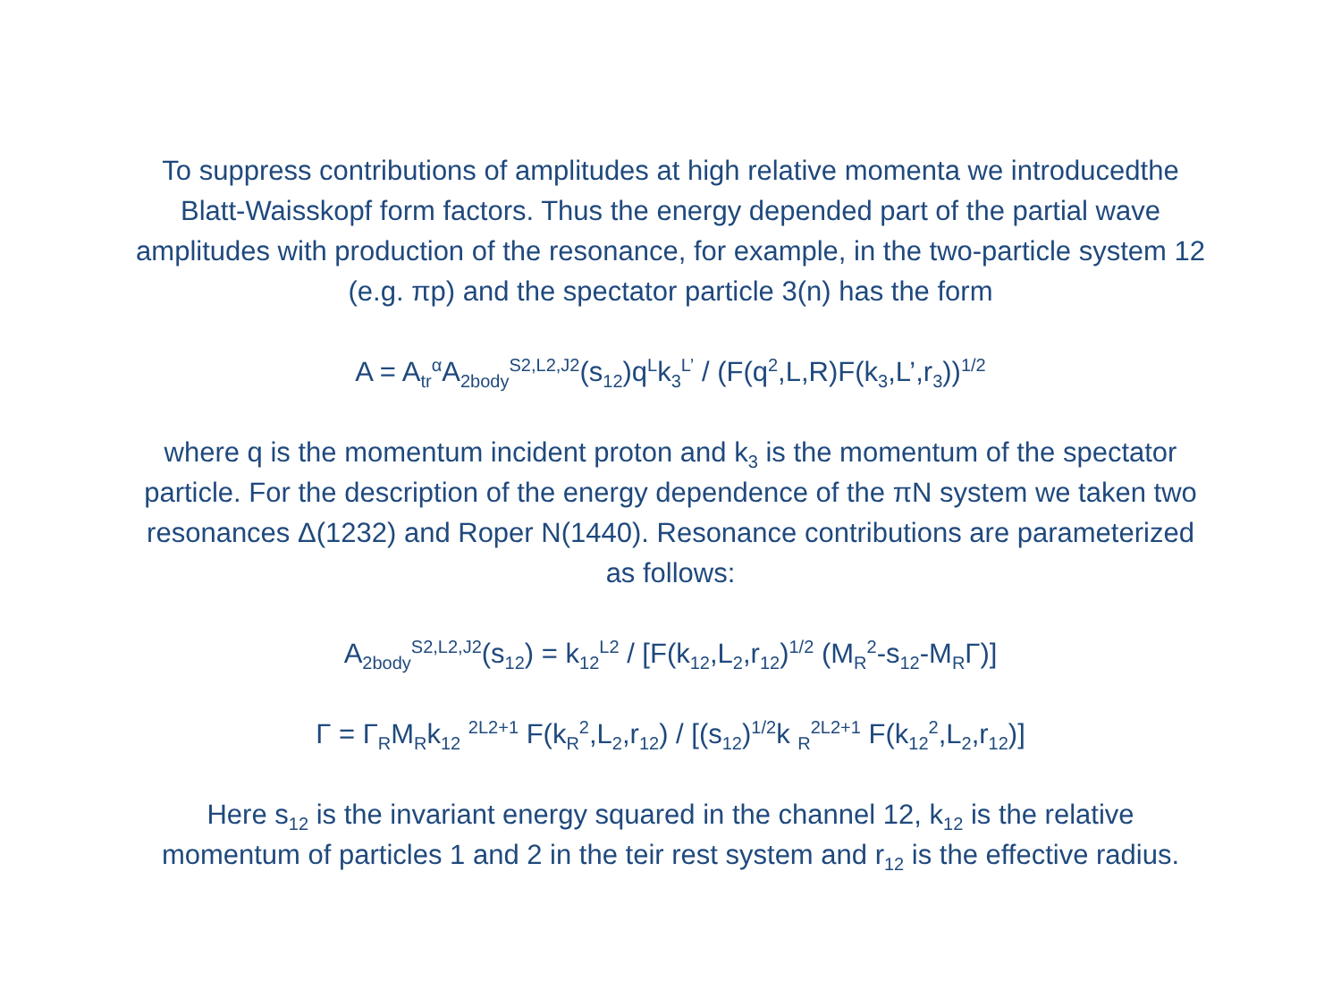To suppress contributions of amplitudes at high relative momenta we introducedthe Blatt-Waisskopf form factors. Thus the energy depended part of the partial wave amplitudes with production of the resonance, for example, in the two-particle system 12 (e.g. πp) and the spectator particle 3(n) has the form
A = A<sub>tr</sub><sup>α</sup>A<sub>2body</sub><sup>S2,L2,J2</sup>(s<sub>12</sub>)q<sup>L</sup>k<sub>3</sub><sup>L’</sup> / (F(q<sup>2</sup>,L,R)F(k<sub>3</sub>,L’,r<sub>3</sub>))<sup>1/2</sup>
where q is the momentum incident proton and k<sub>3</sub> is the momentum of the spectator particle. For the description of the energy dependence of the πN system we taken two resonances Δ(1232) and Roper N(1440). Resonance contributions are parameterized as follows:
A<sub>2body</sub><sup>S2,L2,J2</sup>(s<sub>12</sub>) = k<sub>12</sub><sup>L2</sup> / [F(k<sub>12</sub>,L<sub>2</sub>,r<sub>12</sub>)<sup>1/2</sup> (M<sub>R</sub><sup>2</sup>-s<sub>12</sub>-M<sub>R</sub>Γ)]
Γ = Γ<sub>R</sub>M<sub>R</sub>k<sub>12</sub> <sup>2L2+1</sup> F(k<sub>R</sub><sup>2</sup>,L<sub>2</sub>,r<sub>12</sub>) / [(s<sub>12</sub>)<sup>1/2</sup>k <sub>R</sub><sup>2L2+1</sup> F(k<sub>12</sub><sup>2</sup>,L<sub>2</sub>,r<sub>12</sub>)]
Here s<sub>12</sub> is the invariant energy squared in the channel 12, k<sub>12</sub> is the relative momentum of particles 1 and 2 in the teir rest system and r<sub>12</sub> is the effective radius.